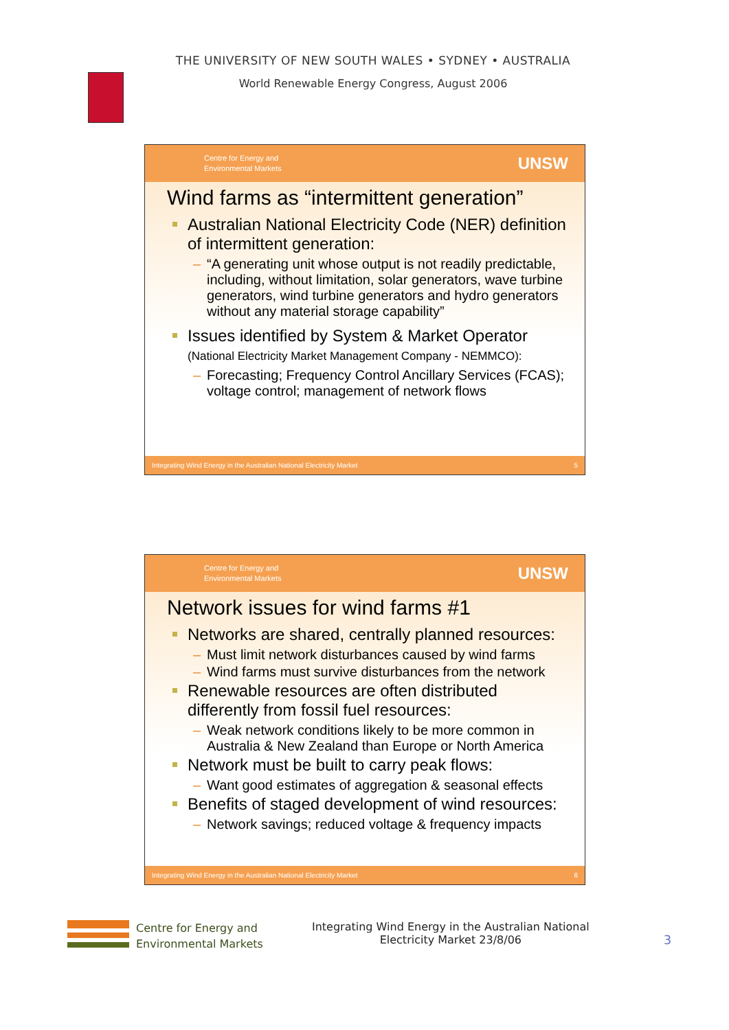THE UNIVERSITY OF NEW SOUTH WALES • SYDNEY • AUSTRALIA
World Renewable Energy Congress, August 2006
Centre for Energy and
Environmental Markets
UNSW
Wind farms as “intermittent generation”
Australian National Electricity Code (NER) definition of intermittent generation:
– “A generating unit whose output is not readily predictable, including, without limitation, solar generators, wave turbine generators, wind turbine generators and hydro generators without any material storage capability”
Issues identified by System & Market Operator
(National Electricity Market Management Company - NEMMCO):
– Forecasting; Frequency Control Ancillary Services (FCAS); voltage control; management of network flows
Integrating Wind Energy in the Australian National Electricity Market 5
Centre for Energy and
Environmental Markets
UNSW
Network issues for wind farms #1
Networks are shared, centrally planned resources:
– Must limit network disturbances caused by wind farms
– Wind farms must survive disturbances from the network
Renewable resources are often distributed differently from fossil fuel resources:
– Weak network conditions likely to be more common in Australia & New Zealand than Europe or North America
Network must be built to carry peak flows:
– Want good estimates of aggregation & seasonal effects
Benefits of staged development of wind resources:
– Network savings; reduced voltage & frequency impacts
Integrating Wind Energy in the Australian National Electricity Market 6
Centre for Energy and
Environmental Markets
Integrating Wind Energy in the Australian National Electricity Market 23/8/06
3